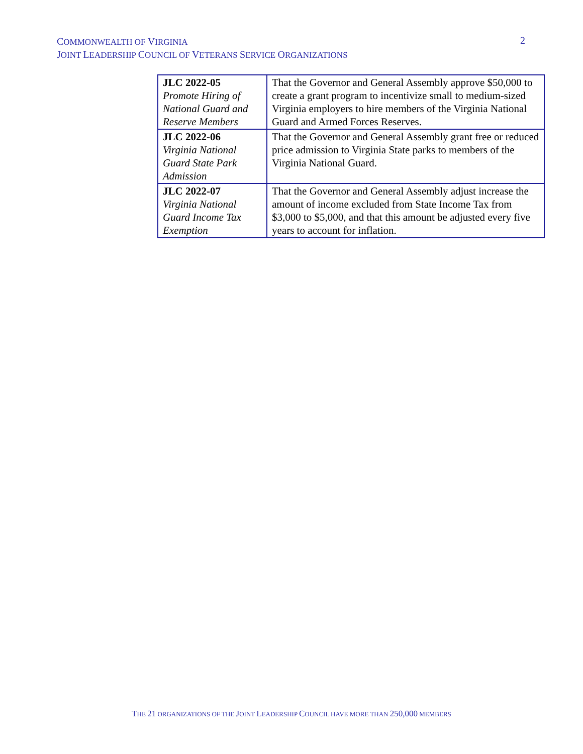COMMONWEALTH OF VIRGINIA
JOINT LEADERSHIP COUNCIL OF VETERANS SERVICE ORGANIZATIONS
2
| JLC 2022-05 Promote Hiring of National Guard and Reserve Members | That the Governor and General Assembly approve $50,000 to create a grant program to incentivize small to medium-sized Virginia employers to hire members of the Virginia National Guard and Armed Forces Reserves. |
| JLC 2022-06 Virginia National Guard State Park Admission | That the Governor and General Assembly grant free or reduced price admission to Virginia State parks to members of the Virginia National Guard. |
| JLC 2022-07 Virginia National Guard Income Tax Exemption | That the Governor and General Assembly adjust increase the amount of income excluded from State Income Tax from $3,000 to $5,000, and that this amount be adjusted every five years to account for inflation. |
THE 21 ORGANIZATIONS OF THE JOINT LEADERSHIP COUNCIL HAVE MORE THAN 250,000 MEMBERS